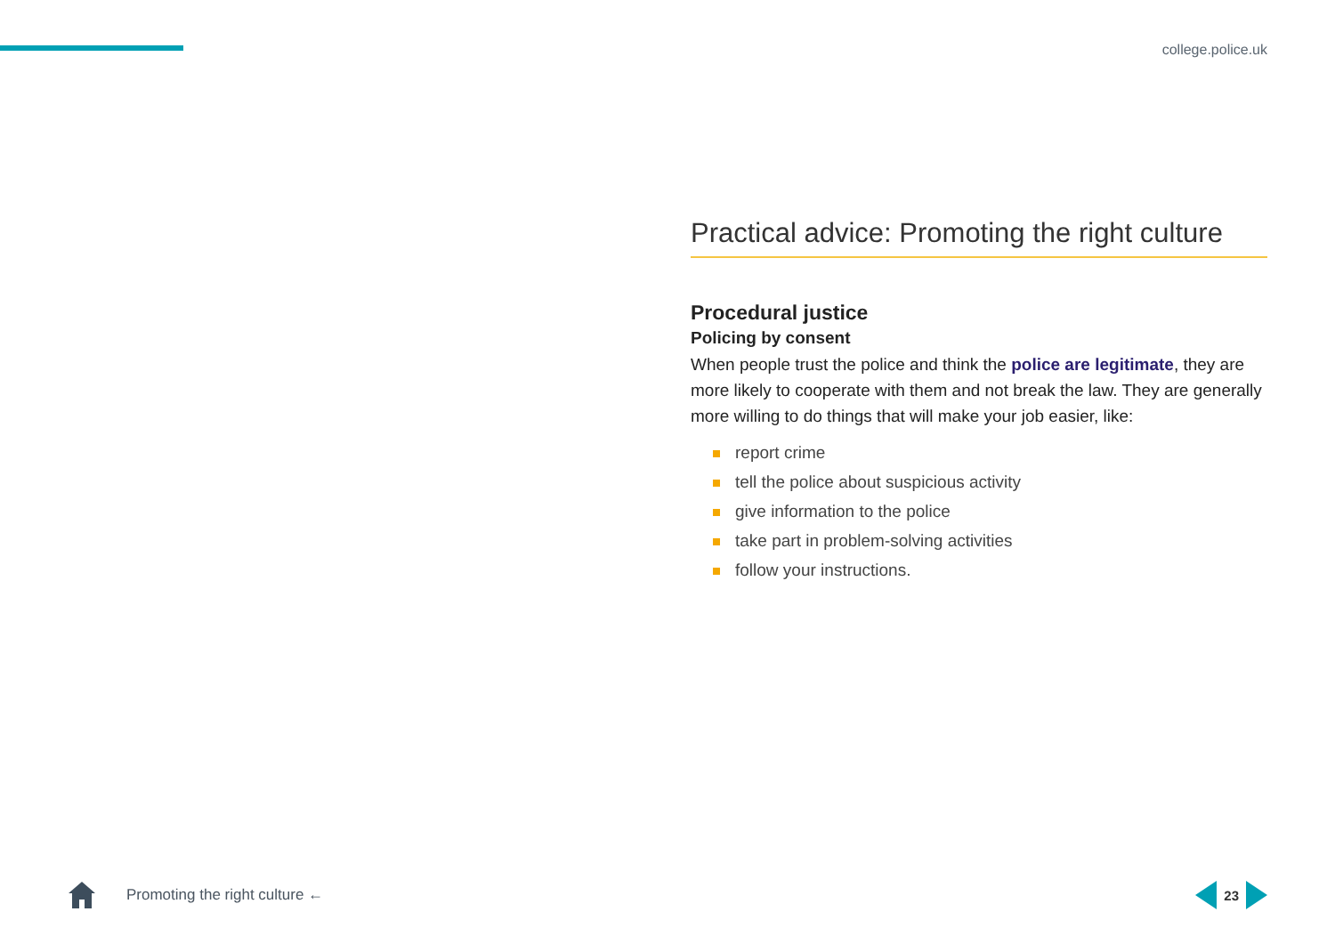college.police.uk
Practical advice: Promoting the right culture
Procedural justice
Policing by consent
When people trust the police and think the police are legitimate, they are more likely to cooperate with them and not break the law. They are generally more willing to do things that will make your job easier, like:
report crime
tell the police about suspicious activity
give information to the police
take part in problem-solving activities
follow your instructions.
Promoting the right culture ← 23